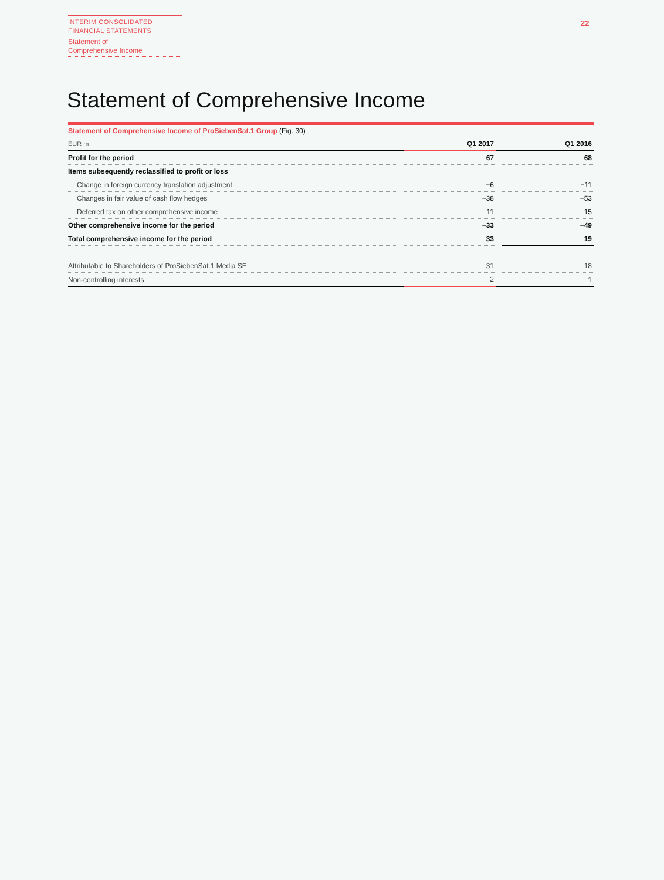INTERIM CONSOLIDATED
FINANCIAL STATEMENTS
Statement of
Comprehensive Income
22
Statement of Comprehensive Income
Statement of Comprehensive Income of ProSiebenSat.1 Group (Fig. 30)
| EUR m | | Q1 2017 | | Q1 2016 |
| Profit for the period | | 67 | | 68 |
| Items subsequently reclassified to profit or loss | | | | |
| Change in foreign currency translation adjustment | | −6 | | −11 |
| Changes in fair value of cash flow hedges | | −38 | | −53 |
| Deferred tax on other comprehensive income | | 11 | | 15 |
| Other comprehensive income for the period | | −33 | | −49 |
| Total comprehensive income for the period | | 33 | | 19 |
| Attributable to Shareholders of ProSiebenSat.1 Media SE | | 31 | | 18 |
| Non-controlling interests | | 2 | | 1 |